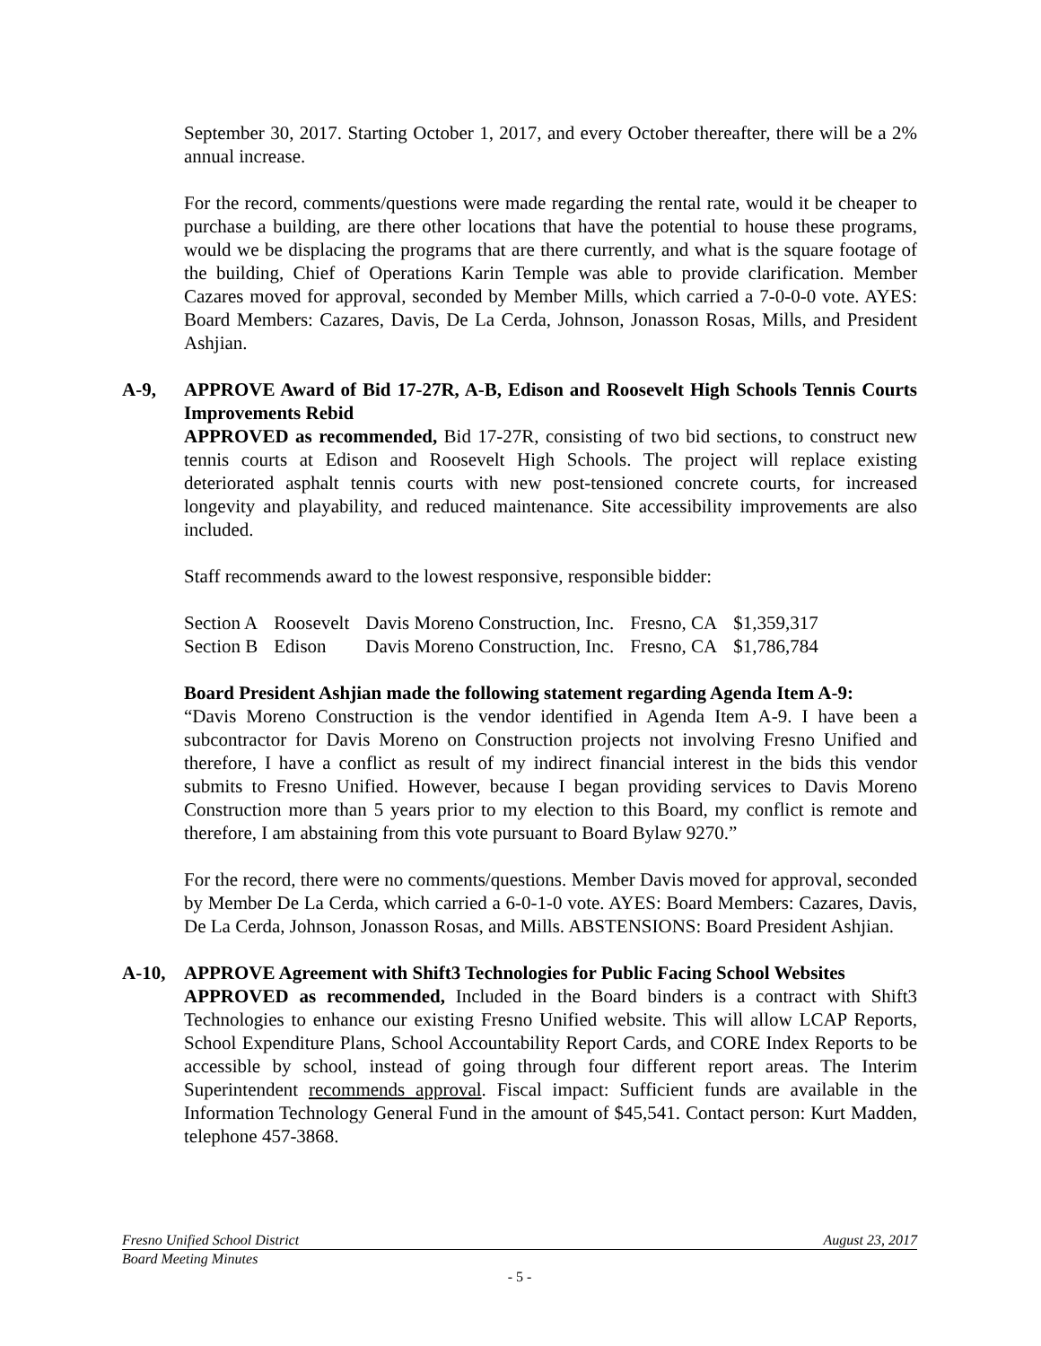September 30, 2017. Starting October 1, 2017, and every October thereafter, there will be a 2% annual increase.
For the record, comments/questions were made regarding the rental rate, would it be cheaper to purchase a building, are there other locations that have the potential to house these programs, would we be displacing the programs that are there currently, and what is the square footage of the building, Chief of Operations Karin Temple was able to provide clarification. Member Cazares moved for approval, seconded by Member Mills, which carried a 7-0-0-0 vote. AYES: Board Members: Cazares, Davis, De La Cerda, Johnson, Jonasson Rosas, Mills, and President Ashjian.
A-9, APPROVE Award of Bid 17-27R, A-B, Edison and Roosevelt High Schools Tennis Courts Improvements Rebid
APPROVED as recommended, Bid 17-27R, consisting of two bid sections, to construct new tennis courts at Edison and Roosevelt High Schools. The project will replace existing deteriorated asphalt tennis courts with new post-tensioned concrete courts, for increased longevity and playability, and reduced maintenance. Site accessibility improvements are also included.
Staff recommends award to the lowest responsive, responsible bidder:
| Section A | Roosevelt | Davis Moreno Construction, Inc. | Fresno, CA | $1,359,317 |
| Section B | Edison | Davis Moreno Construction, Inc. | Fresno, CA | $1,786,784 |
Board President Ashjian made the following statement regarding Agenda Item A-9:
“Davis Moreno Construction is the vendor identified in Agenda Item A-9. I have been a subcontractor for Davis Moreno on Construction projects not involving Fresno Unified and therefore, I have a conflict as result of my indirect financial interest in the bids this vendor submits to Fresno Unified. However, because I began providing services to Davis Moreno Construction more than 5 years prior to my election to this Board, my conflict is remote and therefore, I am abstaining from this vote pursuant to Board Bylaw 9270.”
For the record, there were no comments/questions. Member Davis moved for approval, seconded by Member De La Cerda, which carried a 6-0-1-0 vote. AYES: Board Members: Cazares, Davis, De La Cerda, Johnson, Jonasson Rosas, and Mills. ABSTENSIONS: Board President Ashjian.
A-10, APPROVE Agreement with Shift3 Technologies for Public Facing School Websites
APPROVED as recommended, Included in the Board binders is a contract with Shift3 Technologies to enhance our existing Fresno Unified website. This will allow LCAP Reports, School Expenditure Plans, School Accountability Report Cards, and CORE Index Reports to be accessible by school, instead of going through four different report areas. The Interim Superintendent recommends approval. Fiscal impact: Sufficient funds are available in the Information Technology General Fund in the amount of $45,541. Contact person: Kurt Madden, telephone 457-3868.
Fresno Unified School District August 23, 2017
Board Meeting Minutes
- 5 -